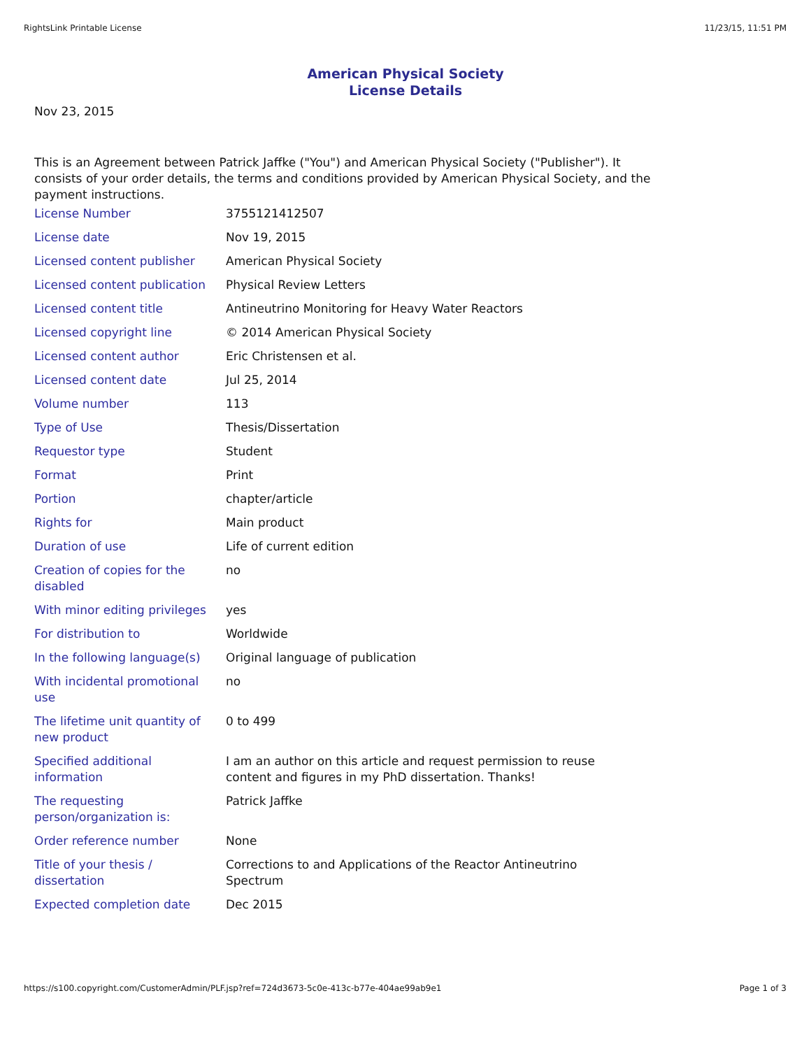RightsLink Printable License 11/23/15, 11:51 PM
American Physical Society
License Details
Nov 23, 2015
This is an Agreement between Patrick Jaffke ("You") and American Physical Society ("Publisher"). It consists of your order details, the terms and conditions provided by American Physical Society, and the payment instructions.
| License Number | 3755121412507 |
| License date | Nov 19, 2015 |
| Licensed content publisher | American Physical Society |
| Licensed content publication | Physical Review Letters |
| Licensed content title | Antineutrino Monitoring for Heavy Water Reactors |
| Licensed copyright line | © 2014 American Physical Society |
| Licensed content author | Eric Christensen et al. |
| Licensed content date | Jul 25, 2014 |
| Volume number | 113 |
| Type of Use | Thesis/Dissertation |
| Requestor type | Student |
| Format | Print |
| Portion | chapter/article |
| Rights for | Main product |
| Duration of use | Life of current edition |
| Creation of copies for the disabled | no |
| With minor editing privileges | yes |
| For distribution to | Worldwide |
| In the following language(s) | Original language of publication |
| With incidental promotional use | no |
| The lifetime unit quantity of new product | 0 to 499 |
| Specified additional information | I am an author on this article and request permission to reuse content and figures in my PhD dissertation. Thanks! |
| The requesting person/organization is: | Patrick Jaffke |
| Order reference number | None |
| Title of your thesis / dissertation | Corrections to and Applications of the Reactor Antineutrino Spectrum |
| Expected completion date | Dec 2015 |
https://s100.copyright.com/CustomerAdmin/PLF.jsp?ref=724d3673-5c0e-413c-b77e-404ae99ab9e1 Page 1 of 3